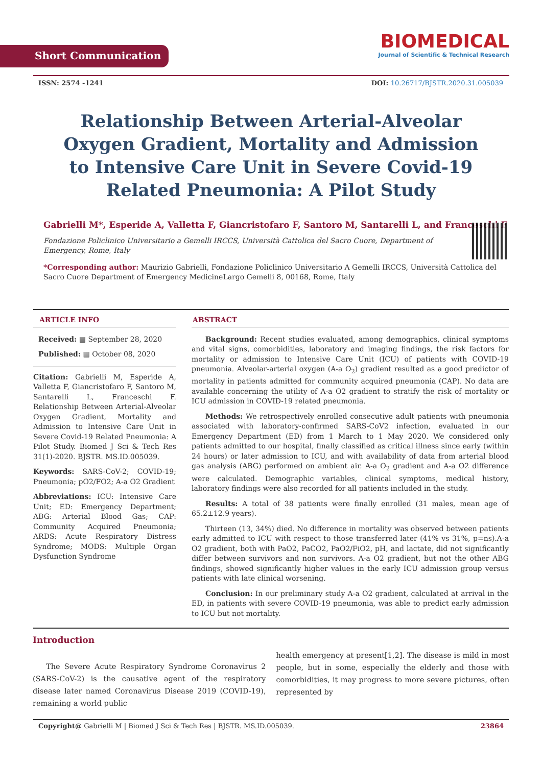Short Communication
BIOMEDICAL
Journal of Scientific & Technical Research
ISSN: 2574 -1241 DOI: 10.26717/BJSTR.2020.31.005039
Relationship Between Arterial-Alveolar Oxygen Gradient, Mortality and Admission to Intensive Care Unit in Severe Covid-19 Related Pneumonia: A Pilot Study
Gabrielli M*, Esperide A, Valletta F, Giancristofaro F, Santoro M, Santarelli L, and Franceschi F
Fondazione Policlinico Universitario a Gemelli IRCCS, Università Cattolica del Sacro Cuore, Department of Emergency, Rome, Italy
*Corresponding author: Maurizio Gabrielli, Fondazione Policlinico Universitario A Gemelli IRCCS, Università Cattolica del Sacro Cuore Department of Emergency MedicineLargo Gemelli 8, 00168, Rome, Italy
ARTICLE INFO
Received: ▦ September 28, 2020
Published: ▦ October 08, 2020
Citation: Gabrielli M, Esperide A, Valletta F, Giancristofaro F, Santoro M, Santarelli L, Franceschi F. Relationship Between Arterial-Alveolar Oxygen Gradient, Mortality and Admission to Intensive Care Unit in Severe Covid-19 Related Pneumonia: A Pilot Study. Biomed J Sci & Tech Res 31(1)-2020. BJSTR. MS.ID.005039.
Keywords: SARS-CoV-2; COVID-19; Pneumonia; pO2/FO2; A-a O2 Gradient
Abbreviations: ICU: Intensive Care Unit; ED: Emergency Department; ABG: Arterial Blood Gas; CAP: Community Acquired Pneumonia; ARDS: Acute Respiratory Distress Syndrome; MODS: Multiple Organ Dysfunction Syndrome
ABSTRACT
Background: Recent studies evaluated, among demographics, clinical symptoms and vital signs, comorbidities, laboratory and imaging findings, the risk factors for mortality or admission to Intensive Care Unit (ICU) of patients with COVID-19 pneumonia. Alveolar-arterial oxygen (A-a O<sub>2</sub>) gradient resulted as a good predictor of mortality in patients admitted for community acquired pneumonia (CAP). No data are available concerning the utility of A-a O2 gradient to stratify the risk of mortality or ICU admission in COVID-19 related pneumonia.
Methods: We retrospectively enrolled consecutive adult patients with pneumonia associated with laboratory-confirmed SARS-CoV2 infection, evaluated in our Emergency Department (ED) from 1 March to 1 May 2020. We considered only patients admitted to our hospital, finally classified as critical illness since early (within 24 hours) or later admission to ICU, and with availability of data from arterial blood gas analysis (ABG) performed on ambient air. A-a O<sub>2</sub> gradient and A-a O2 difference were calculated. Demographic variables, clinical symptoms, medical history, laboratory findings were also recorded for all patients included in the study.
Results: A total of 38 patients were finally enrolled (31 males, mean age of 65.2±12.9 years).
Thirteen (13, 34%) died. No difference in mortality was observed between patients early admitted to ICU with respect to those transferred later (41% vs 31%, p=ns).A-a O2 gradient, both with PaO2, PaCO2, PaO2/FiO2, pH, and lactate, did not significantly differ between survivors and non survivors. A-a O2 gradient, but not the other ABG findings, showed significantly higher values in the early ICU admission group versus patients with late clinical worsening.
Conclusion: In our preliminary study A-a O2 gradient, calculated at arrival in the ED, in patients with severe COVID-19 pneumonia, was able to predict early admission to ICU but not mortality.
Introduction
The Severe Acute Respiratory Syndrome Coronavirus 2 (SARS-CoV-2) is the causative agent of the respiratory disease later named Coronavirus Disease 2019 (COVID-19), remaining a world public
health emergency at present[1,2]. The disease is mild in most people, but in some, especially the elderly and those with comorbidities, it may progress to more severe pictures, often represented by
Copyright@ Gabrielli M | Biomed J Sci & Tech Res | BJSTR. MS.ID.005039. 23864